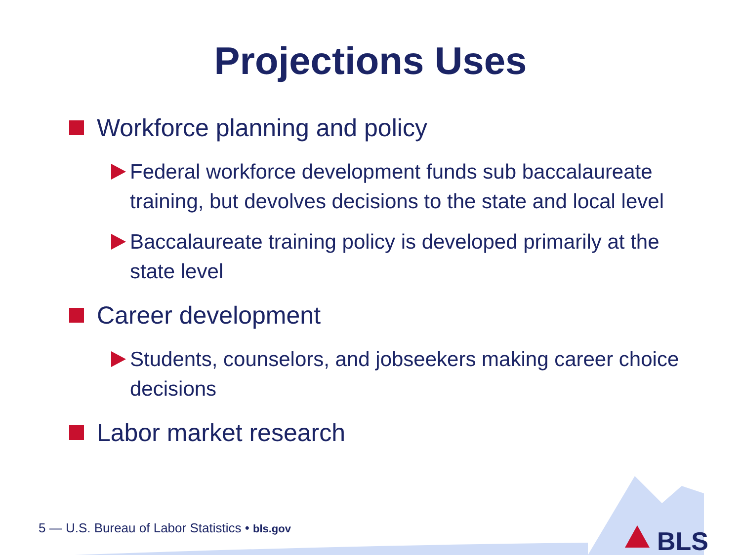BLS
Projections Uses
Workforce planning and policy
Federal workforce development funds sub baccalaureate training, but devolves decisions to the state and local level
Baccalaureate training policy is developed primarily at the state level
Career development
Students, counselors, and jobseekers making career choice decisions
Labor market research
5 — U.S. Bureau of Labor Statistics • bls.gov